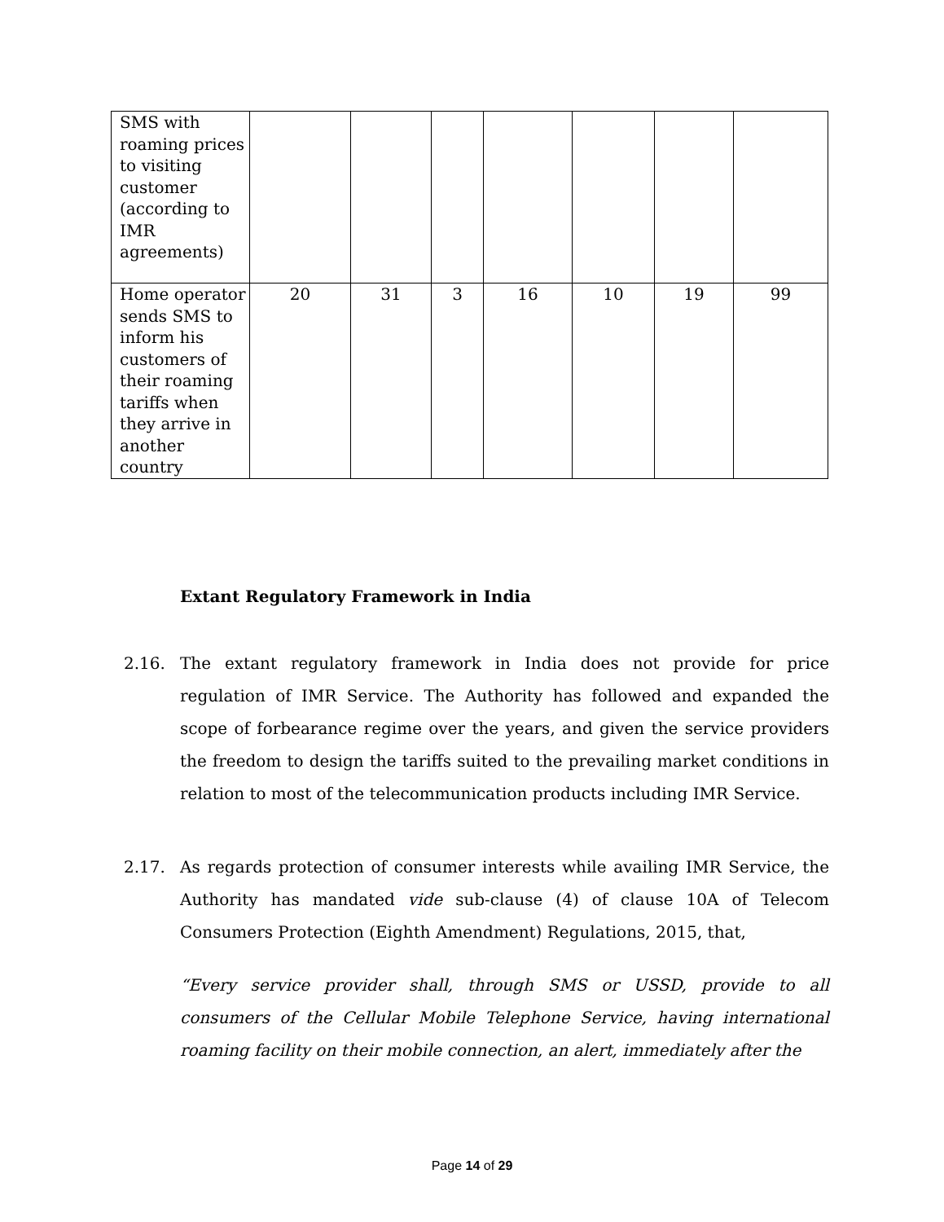| SMS with roaming prices to visiting customer (according to IMR agreements) | | | | | | | |
| Home operator sends SMS to inform his customers of their roaming tariffs when they arrive in another country | 20 | 31 | 3 | 16 | 10 | 19 | 99 |
Extant Regulatory Framework in India
2.16. The extant regulatory framework in India does not provide for price regulation of IMR Service. The Authority has followed and expanded the scope of forbearance regime over the years, and given the service providers the freedom to design the tariffs suited to the prevailing market conditions in relation to most of the telecommunication products including IMR Service.
2.17. As regards protection of consumer interests while availing IMR Service, the Authority has mandated vide sub-clause (4) of clause 10A of Telecom Consumers Protection (Eighth Amendment) Regulations, 2015, that,
“Every service provider shall, through SMS or USSD, provide to all consumers of the Cellular Mobile Telephone Service, having international roaming facility on their mobile connection, an alert, immediately after the
Page 14 of 29